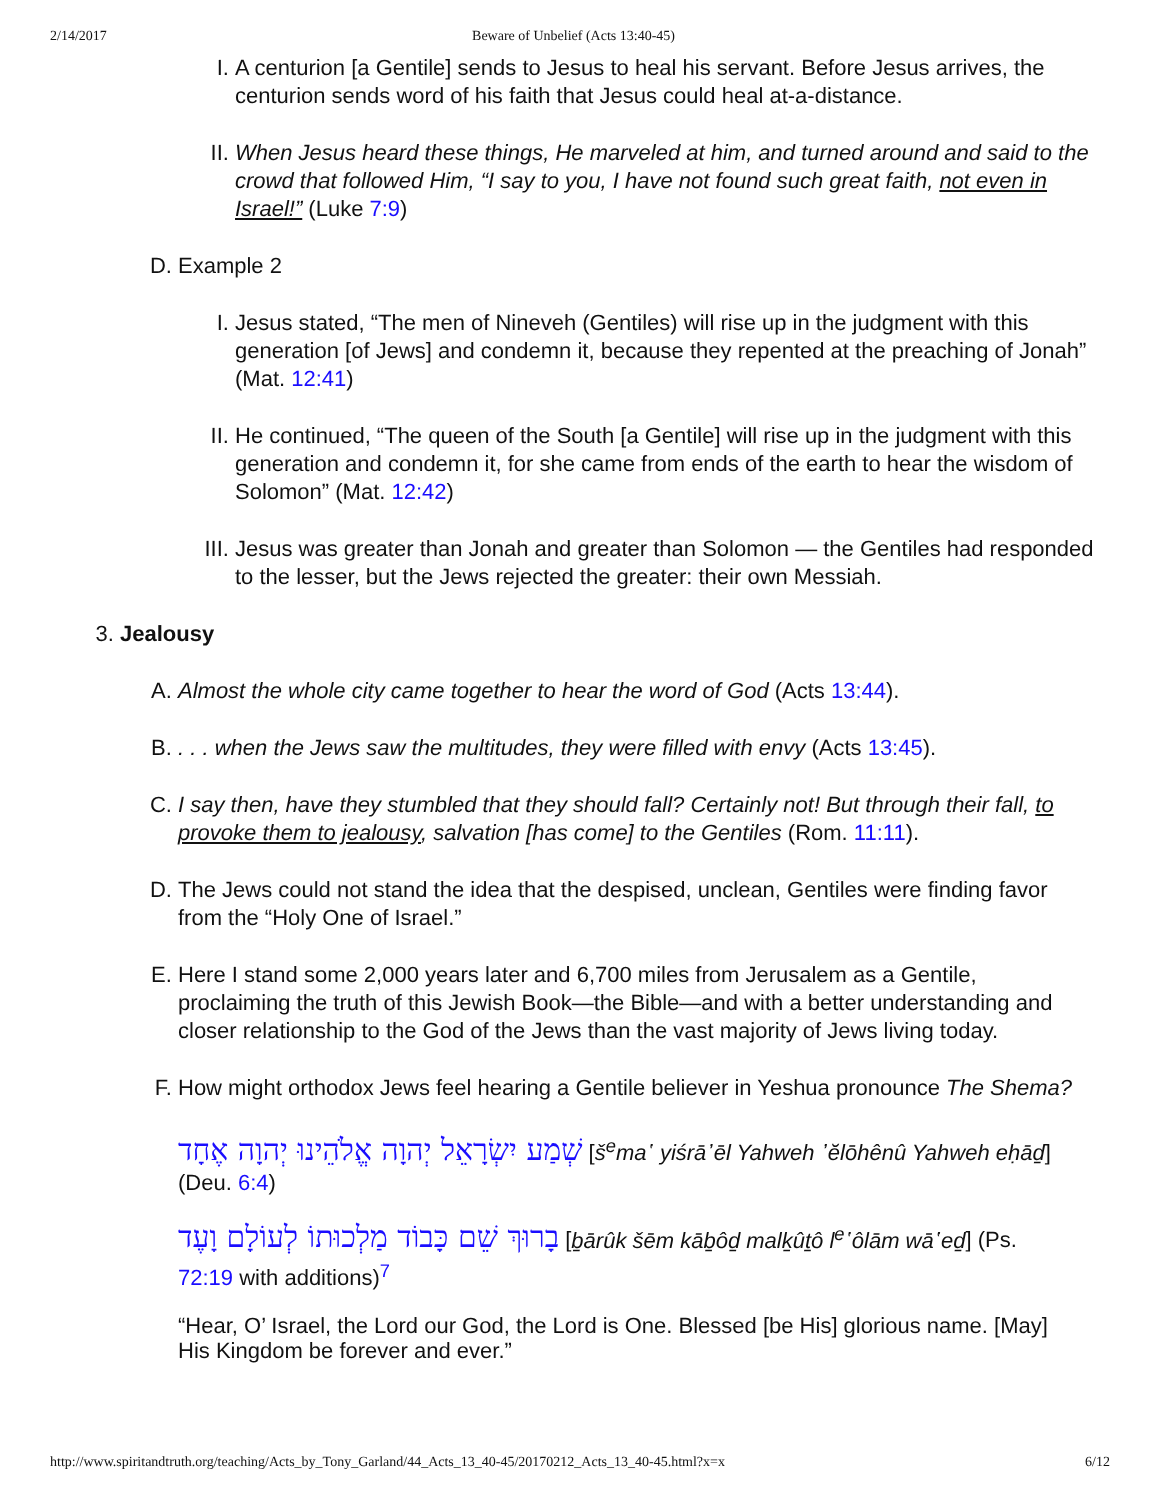2/14/2017 Beware of Unbelief (Acts 13:40-45)
I. A centurion [a Gentile] sends to Jesus to heal his servant. Before Jesus arrives, the centurion sends word of his faith that Jesus could heal at-a-distance.
II. When Jesus heard these things, He marveled at him, and turned around and said to the crowd that followed Him, “I say to you, I have not found such great faith, not even in Israel!” (Luke 7:9)
D. Example 2
I. Jesus stated, “The men of Nineveh (Gentiles) will rise up in the judgment with this generation [of Jews] and condemn it, because they repented at the preaching of Jonah” (Mat. 12:41)
II. He continued, “The queen of the South [a Gentile] will rise up in the judgment with this generation and condemn it, for she came from ends of the earth to hear the wisdom of Solomon” (Mat. 12:42)
III. Jesus was greater than Jonah and greater than Solomon — the Gentiles had responded to the lesser, but the Jews rejected the greater: their own Messiah.
3. Jealousy
A. Almost the whole city came together to hear the word of God (Acts 13:44).
B. . . . when the Jews saw the multitudes, they were filled with envy (Acts 13:45).
C. I say then, have they stumbled that they should fall? Certainly not! But through their fall, to provoke them to jealousy, salvation [has come] to the Gentiles (Rom. 11:11).
D. The Jews could not stand the idea that the despised, unclean, Gentiles were finding favor from the “Holy One of Israel.”
E. Here I stand some 2,000 years later and 6,700 miles from Jerusalem as a Gentile, proclaiming the truth of this Jewish Book—the Bible—and with a better understanding and closer relationship to the God of the Jews than the vast majority of Jews living today.
F. How might orthodox Jews feel hearing a Gentile believer in Yeshua pronounce The Shema?
שְׁמַע יִשְׂרָאֵל יְהוָה אֱלֹהֵינוּ יְהוָה אֶחָד [š<sup>e</sup>ma῾ yiśrā᾽ēl Yahweh ᾽ĕlōhênû Yahweh eḥāḏ] (Deu. 6:4)
בָרוּךְ שֵׁם כָּבוֹד מַלְכוּתוֹ לְעוֹלָם וָעֶד [ḇārûk šēm kāḇôḏ malḵûṯô l<sup>e</sup>῾ôlām wā῾eḏ] (Ps. 72:19 with additions)<sup>7</sup>
“Hear, O’ Israel, the Lord our God, the Lord is One. Blessed [be His] glorious name. [May] His Kingdom be forever and ever.”
http://www.spiritandtruth.org/teaching/Acts_by_Tony_Garland/44_Acts_13_40-45/20170212_Acts_13_40-45.html?x=x 6/12